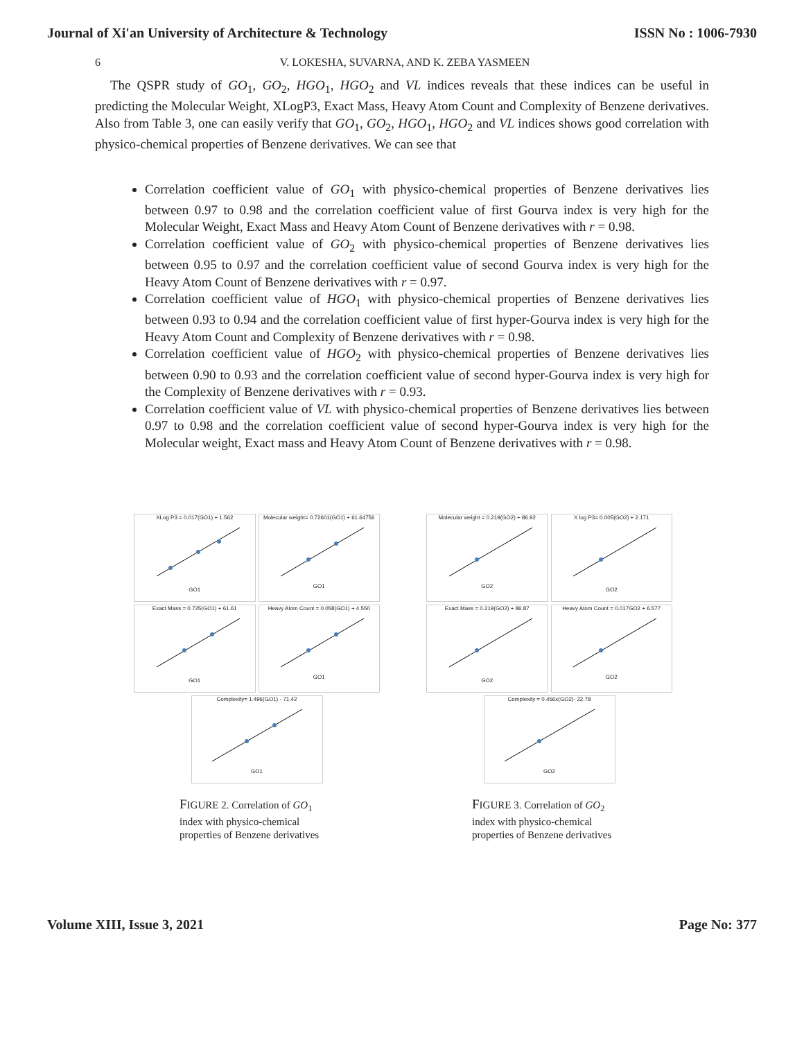Journal of Xi'an University of Architecture & Technology ISSN No : 1006-7930
6 V. LOKESHA, SUVARNA, AND K. ZEBA YASMEEN
The QSPR study of GO<sub>1</sub>, GO<sub>2</sub>, HGO<sub>1</sub>, HGO<sub>2</sub> and VL indices reveals that these indices can be useful in predicting the Molecular Weight, XLogP3, Exact Mass, Heavy Atom Count and Complexity of Benzene derivatives. Also from Table 3, one can easily verify that GO<sub>1</sub>, GO<sub>2</sub>, HGO<sub>1</sub>, HGO<sub>2</sub> and VL indices shows good correlation with physico-chemical properties of Benzene derivatives. We can see that
Correlation coefficient value of GO<sub>1</sub> with physico-chemical properties of Benzene derivatives lies between 0.97 to 0.98 and the correlation coefficient value of first Gourva index is very high for the Molecular Weight, Exact Mass and Heavy Atom Count of Benzene derivatives with r = 0.98.
Correlation coefficient value of GO<sub>2</sub> with physico-chemical properties of Benzene derivatives lies between 0.95 to 0.97 and the correlation coefficient value of second Gourva index is very high for the Heavy Atom Count of Benzene derivatives with r = 0.97.
Correlation coefficient value of HGO<sub>1</sub> with physico-chemical properties of Benzene derivatives lies between 0.93 to 0.94 and the correlation coefficient value of first hyper-Gourva index is very high for the Heavy Atom Count and Complexity of Benzene derivatives with r = 0.98.
Correlation coefficient value of HGO<sub>2</sub> with physico-chemical properties of Benzene derivatives lies between 0.90 to 0.93 and the correlation coefficient value of second hyper-Gourva index is very high for the Complexity of Benzene derivatives with r = 0.93.
Correlation coefficient value of VL with physico-chemical properties of Benzene derivatives lies between 0.97 to 0.98 and the correlation coefficient value of second hyper-Gourva index is very high for the Molecular weight, Exact mass and Heavy Atom Count of Benzene derivatives with r = 0.98.
XLog P3 = 0.017(GO1) + 1.562GO1
Molecular weight= 0.72601(GO1) + 61.64756GO1
Exact Mass = 0.725(GO1) + 61.61GO1
Heavy Atom Count = 0.058(GO1) + 4.550GO1
Complexity= 1.496(GO1) - 71.42GO1
FIGURE 2. Correlation of GO<sub>1</sub> index with physico-chemical properties of Benzene derivatives
Molecular weight = 0.219(GO2) + 86.92GO2
X log P3= 0.005(GO2) + 2.171GO2
Exact Mass = 0.219(GO2) + 86.87GO2
Heavy Atom Count = 0.017GO2 + 6.577GO2
Complexity = 0.456x(GO2)- 22.78GO2
FIGURE 3. Correlation of GO<sub>2</sub> index with physico-chemical properties of Benzene derivatives
Volume XIII, Issue 3, 2021 Page No: 377